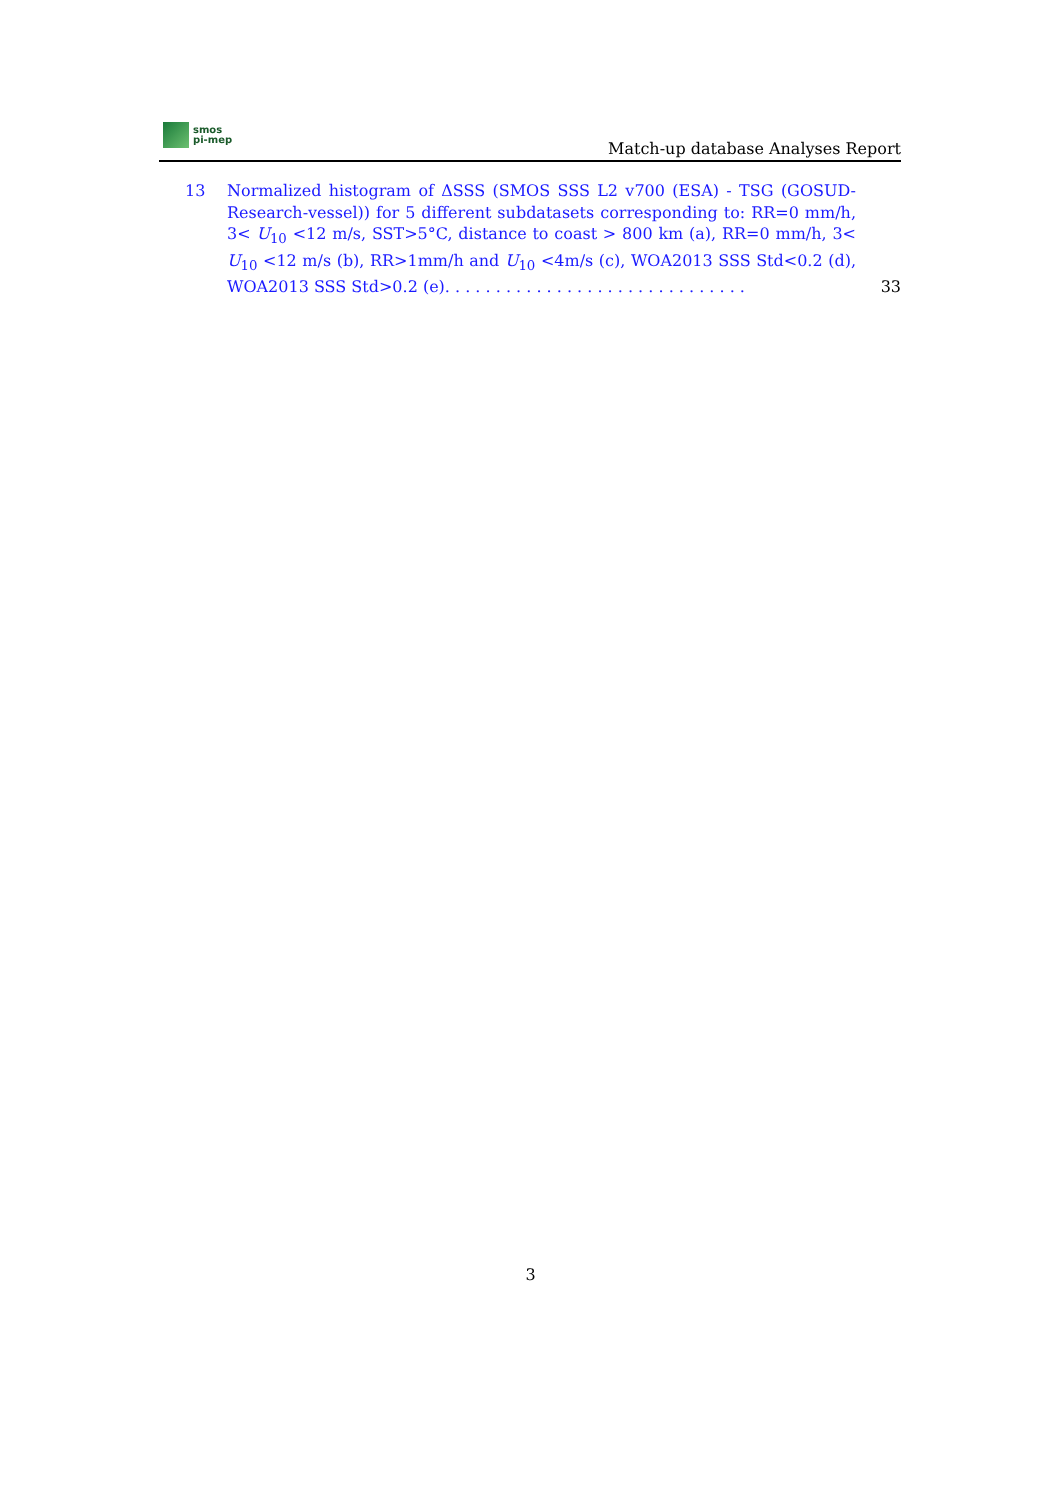smos
pi-mep
Match-up database Analyses Report
13 Normalized histogram of ΔSSS (SMOS SSS L2 v700 (ESA) - TSG (GOSUD-Research-vessel)) for 5 different subdatasets corresponding to: RR=0 mm/h, 3< U<sub>10</sub> <12 m/s, SST>5°C, distance to coast > 800 km (a), RR=0 mm/h, 3< U<sub>10</sub> <12 m/s (b), RR>1mm/h and U<sub>10</sub> <4m/s (c), WOA2013 SSS Std<0.2 (d), WOA2013 SSS Std>0.2 (e). . . . . . . . . . . . . . . . . . . . . . . . . . . . . .
33
3